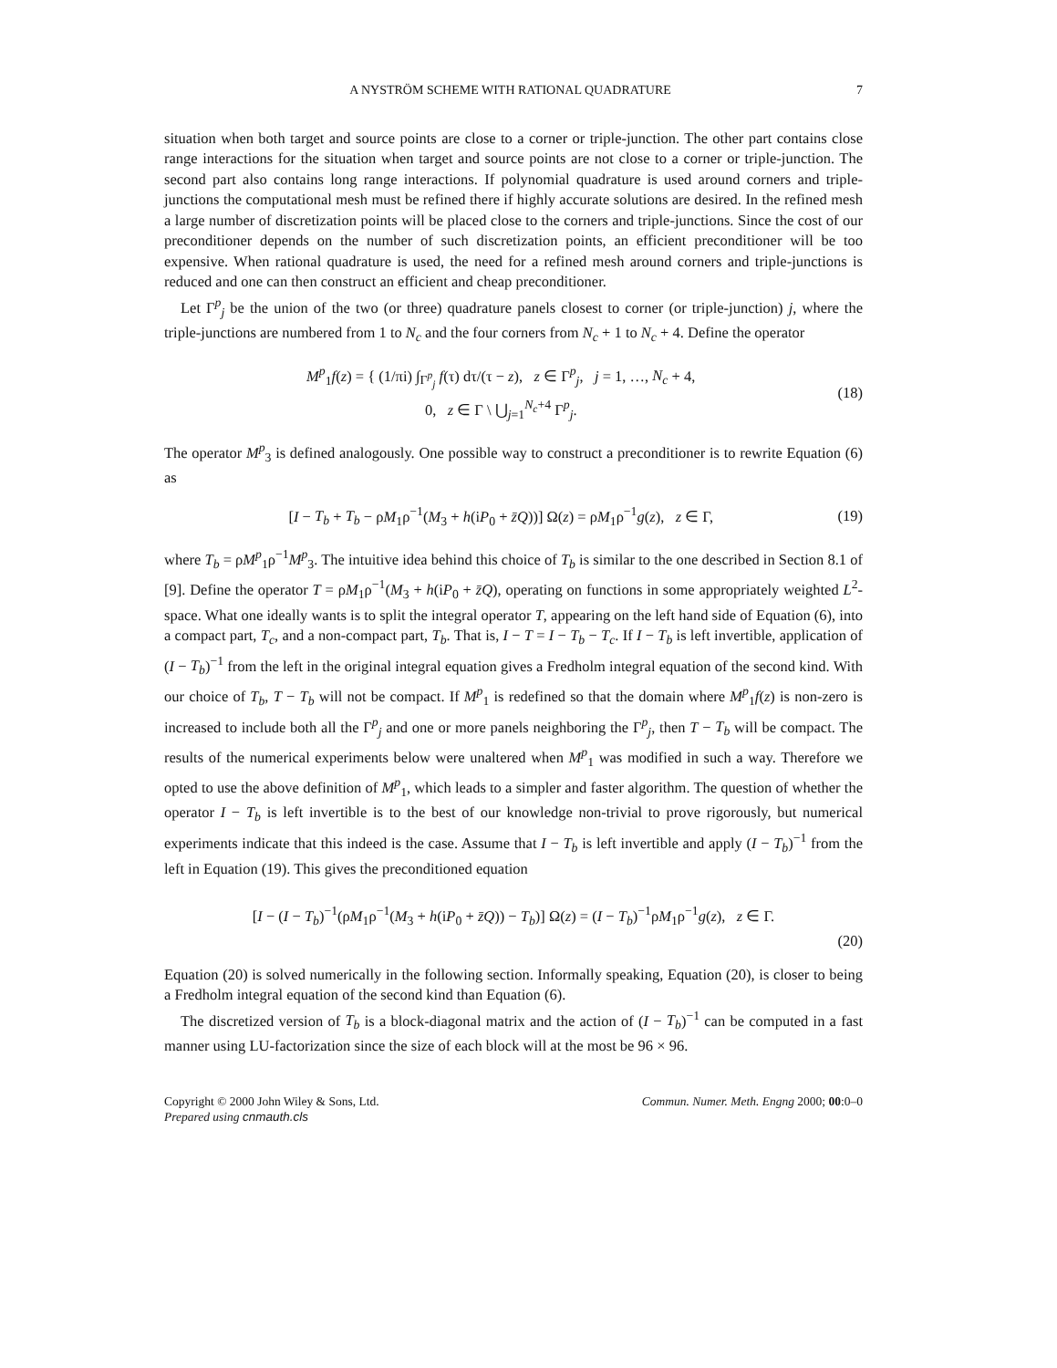A NYSTRÖM SCHEME WITH RATIONAL QUADRATURE 7
situation when both target and source points are close to a corner or triple-junction. The other part contains close range interactions for the situation when target and source points are not close to a corner or triple-junction. The second part also contains long range interactions. If polynomial quadrature is used around corners and triple-junctions the computational mesh must be refined there if highly accurate solutions are desired. In the refined mesh a large number of discretization points will be placed close to the corners and triple-junctions. Since the cost of our preconditioner depends on the number of such discretization points, an efficient preconditioner will be too expensive. When rational quadrature is used, the need for a refined mesh around corners and triple-junctions is reduced and one can then construct an efficient and cheap preconditioner.
Let Γ<sup>p</sup><sub>j</sub> be the union of the two (or three) quadrature panels closest to corner (or triple-junction) j, where the triple-junctions are numbered from 1 to N<sub>c</sub> and the four corners from N<sub>c</sub> + 1 to N<sub>c</sub> + 4. Define the operator
M<sup>p</sup><sub>1</sub>f(z) = { (1/πi) ∫<sub>Γ<sup>p</sup><sub>j</sub></sub> f(τ) dτ/(τ − z), z ∈ Γ<sup>p</sup><sub>j</sub>, j = 1, …, N<sub>c</sub> + 4,
0, z ∈ Γ \ ⋃<sub>j=1</sub><sup>N<sub>c</sub>+4</sup> Γ<sup>p</sup><sub>j</sub>.
(18)
The operator M<sup>p</sup><sub>3</sub> is defined analogously. One possible way to construct a preconditioner is to rewrite Equation (6) as
[I − T<sub>b</sub> + T<sub>b</sub> − ρM<sub>1</sub>ρ<sup>−1</sup>(M<sub>3</sub> + h(iP<sub>0</sub> + z̄Q))] Ω(z) = ρM<sub>1</sub>ρ<sup>−1</sup>g(z), z ∈ Γ,
(19)
where T<sub>b</sub> = ρM<sup>p</sup><sub>1</sub>ρ<sup>−1</sup>M<sup>p</sup><sub>3</sub>. The intuitive idea behind this choice of T<sub>b</sub> is similar to the one described in Section 8.1 of [9]. Define the operator T = ρM<sub>1</sub>ρ<sup>−1</sup>(M<sub>3</sub> + h(iP<sub>0</sub> + z̄Q), operating on functions in some appropriately weighted L<sup>2</sup>-space. What one ideally wants is to split the integral operator T, appearing on the left hand side of Equation (6), into a compact part, T<sub>c</sub>, and a non-compact part, T<sub>b</sub>. That is, I − T = I − T<sub>b</sub> − T<sub>c</sub>. If I − T<sub>b</sub> is left invertible, application of (I − T<sub>b</sub>)<sup>−1</sup> from the left in the original integral equation gives a Fredholm integral equation of the second kind. With our choice of T<sub>b</sub>, T − T<sub>b</sub> will not be compact. If M<sup>p</sup><sub>1</sub> is redefined so that the domain where M<sup>p</sup><sub>1</sub>f(z) is non-zero is increased to include both all the Γ<sup>p</sup><sub>j</sub> and one or more panels neighboring the Γ<sup>p</sup><sub>j</sub>, then T − T<sub>b</sub> will be compact. The results of the numerical experiments below were unaltered when M<sup>p</sup><sub>1</sub> was modified in such a way. Therefore we opted to use the above definition of M<sup>p</sup><sub>1</sub>, which leads to a simpler and faster algorithm. The question of whether the operator I − T<sub>b</sub> is left invertible is to the best of our knowledge non-trivial to prove rigorously, but numerical experiments indicate that this indeed is the case. Assume that I − T<sub>b</sub> is left invertible and apply (I − T<sub>b</sub>)<sup>−1</sup> from the left in Equation (19). This gives the preconditioned equation
[I − (I − T<sub>b</sub>)<sup>−1</sup>(ρM<sub>1</sub>ρ<sup>−1</sup>(M<sub>3</sub> + h(iP<sub>0</sub> + z̄Q)) − T<sub>b</sub>)] Ω(z) = (I − T<sub>b</sub>)<sup>−1</sup>ρM<sub>1</sub>ρ<sup>−1</sup>g(z), z ∈ Γ.
(20)
Equation (20) is solved numerically in the following section. Informally speaking, Equation (20), is closer to being a Fredholm integral equation of the second kind than Equation (6).
The discretized version of T<sub>b</sub> is a block-diagonal matrix and the action of (I − T<sub>b</sub>)<sup>−1</sup> can be computed in a fast manner using LU-factorization since the size of each block will at the most be 96 × 96.
Copyright © 2000 John Wiley & Sons, Ltd.
Prepared using cnmauth.cls Commun. Numer. Meth. Engng 2000; 00:0–0